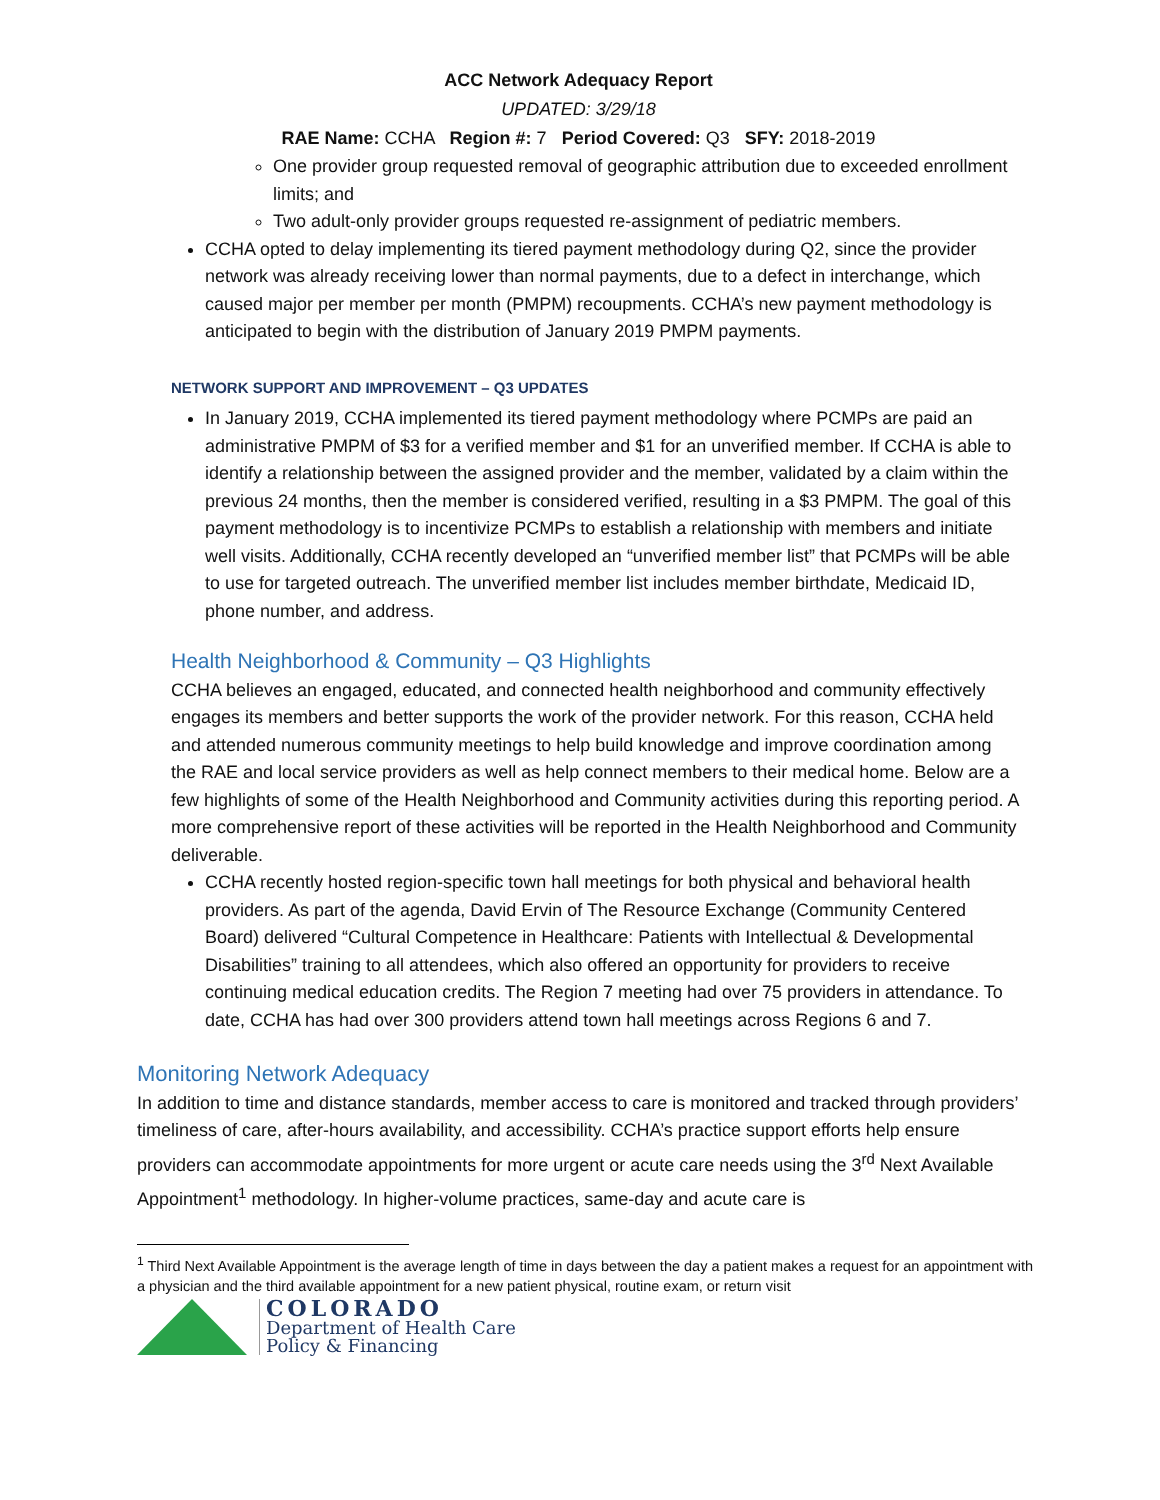ACC Network Adequacy Report
UPDATED: 3/29/18
RAE Name: CCHA Region #: 7 Period Covered: Q3 SFY: 2018-2019
One provider group requested removal of geographic attribution due to exceeded enrollment limits; and
Two adult-only provider groups requested re-assignment of pediatric members.
CCHA opted to delay implementing its tiered payment methodology during Q2, since the provider network was already receiving lower than normal payments, due to a defect in interchange, which caused major per member per month (PMPM) recoupments. CCHA’s new payment methodology is anticipated to begin with the distribution of January 2019 PMPM payments.
NETWORK SUPPORT AND IMPROVEMENT – Q3 UPDATES
In January 2019, CCHA implemented its tiered payment methodology where PCMPs are paid an administrative PMPM of $3 for a verified member and $1 for an unverified member. If CCHA is able to identify a relationship between the assigned provider and the member, validated by a claim within the previous 24 months, then the member is considered verified, resulting in a $3 PMPM. The goal of this payment methodology is to incentivize PCMPs to establish a relationship with members and initiate well visits. Additionally, CCHA recently developed an “unverified member list” that PCMPs will be able to use for targeted outreach. The unverified member list includes member birthdate, Medicaid ID, phone number, and address.
Health Neighborhood & Community – Q3 Highlights
CCHA believes an engaged, educated, and connected health neighborhood and community effectively engages its members and better supports the work of the provider network. For this reason, CCHA held and attended numerous community meetings to help build knowledge and improve coordination among the RAE and local service providers as well as help connect members to their medical home. Below are a few highlights of some of the Health Neighborhood and Community activities during this reporting period. A more comprehensive report of these activities will be reported in the Health Neighborhood and Community deliverable.
CCHA recently hosted region-specific town hall meetings for both physical and behavioral health providers. As part of the agenda, David Ervin of The Resource Exchange (Community Centered Board) delivered “Cultural Competence in Healthcare: Patients with Intellectual & Developmental Disabilities” training to all attendees, which also offered an opportunity for providers to receive continuing medical education credits. The Region 7 meeting had over 75 providers in attendance. To date, CCHA has had over 300 providers attend town hall meetings across Regions 6 and 7.
Monitoring Network Adequacy
In addition to time and distance standards, member access to care is monitored and tracked through providers’ timeliness of care, after-hours availability, and accessibility. CCHA’s practice support efforts help ensure providers can accommodate appointments for more urgent or acute care needs using the 3<sup>rd</sup> Next Available Appointment<sup>1</sup> methodology. In higher-volume practices, same-day and acute care is
<sup>1</sup> Third Next Available Appointment is the average length of time in days between the day a patient makes a request for an appointment with a physician and the third available appointment for a new patient physical, routine exam, or return visit
COLORADO
Department of Health Care
Policy & Financing